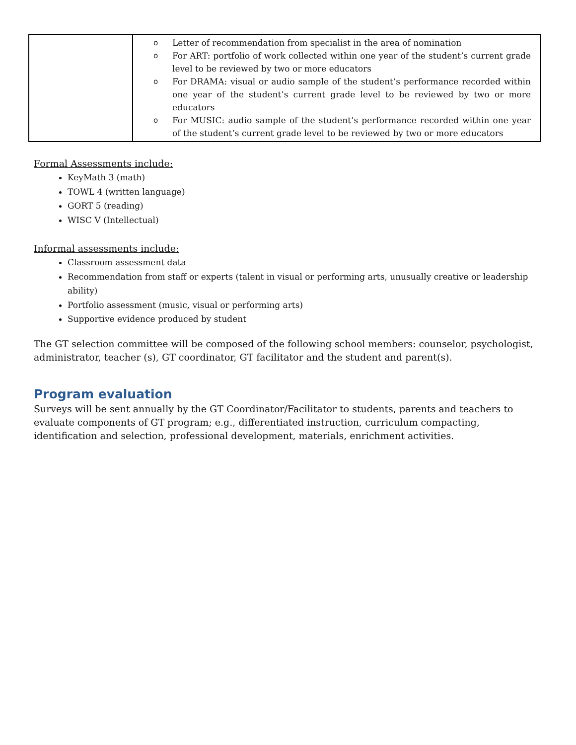| | o Letter of recommendation from specialist in the area of nomination o For ART: portfolio of work collected within one year of the student’s current grade level to be reviewed by two or more educators o For DRAMA: visual or audio sample of the student’s performance recorded within one year of the student’s current grade level to be reviewed by two or more educators o For MUSIC: audio sample of the student’s performance recorded within one year of the student’s current grade level to be reviewed by two or more educators |
Formal Assessments include:
KeyMath 3 (math)
TOWL 4 (written language)
GORT 5 (reading)
WISC V (Intellectual)
Informal assessments include:
Classroom assessment data
Recommendation from staff or experts (talent in visual or performing arts, unusually creative or leadership ability)
Portfolio assessment (music, visual or performing arts)
Supportive evidence produced by student
The GT selection committee will be composed of the following school members: counselor, psychologist, administrator, teacher (s), GT coordinator, GT facilitator and the student and parent(s).
Program evaluation
Surveys will be sent annually by the GT Coordinator/Facilitator to students, parents and teachers to evaluate components of GT program; e.g., differentiated instruction, curriculum compacting, identification and selection, professional development, materials, enrichment activities.